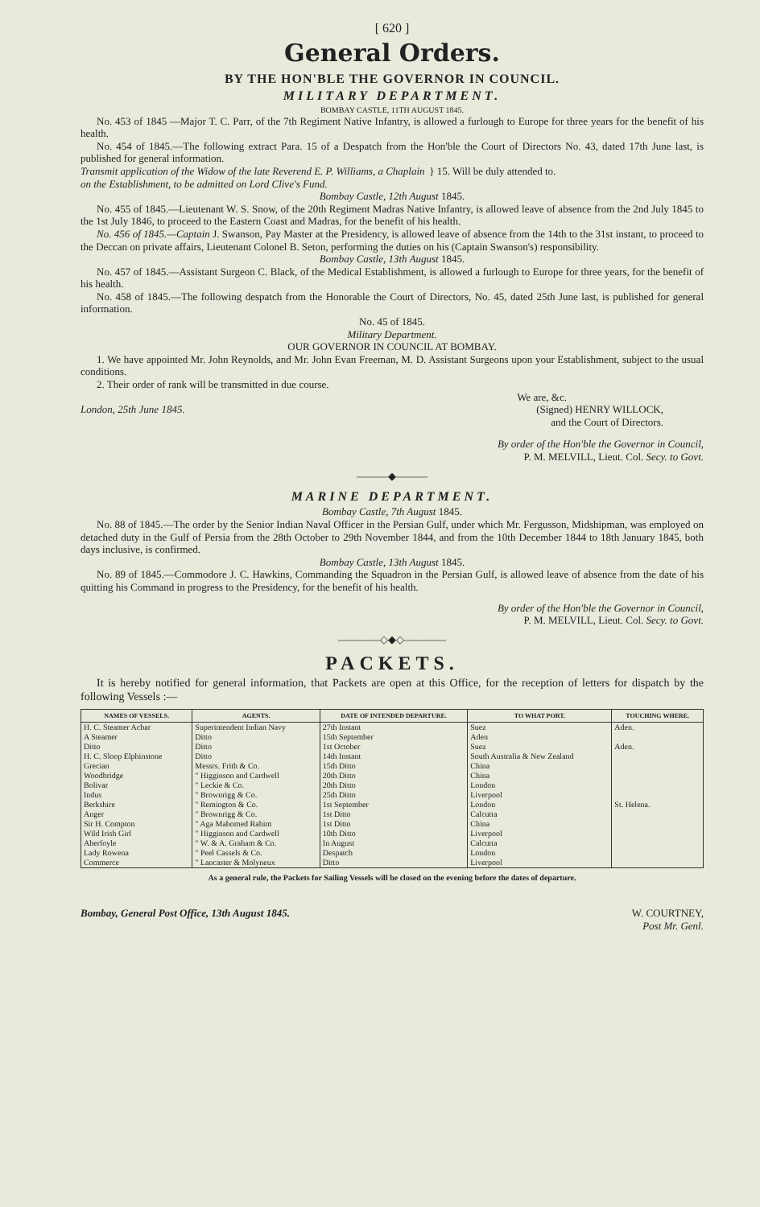[ 620 ]
General Orders.
BY THE HON'BLE THE GOVERNOR IN COUNCIL.
MILITARY DEPARTMENT.
BOMBAY CASTLE, 11TH AUGUST 1845.
No. 453 of 1845 —Major T. C. Parr, of the 7th Regiment Native Infantry, is allowed a furlough to Europe for three years for the benefit of his health.
No. 454 of 1845.—The following extract Para. 15 of a Despatch from the Hon'ble the Court of Directors No. 43, dated 17th June last, is published for general information.
Transmit application of the Widow of the late Reverend E. P. Williams, a Chaplain on the Establishment, to be admitted on Lord Clive's Fund. } 15. Will be duly attended to.
Bombay Castle, 12th August 1845.
No. 455 of 1845.—Lieutenant W. S. Snow, of the 20th Regiment Madras Native Infantry, is allowed leave of absence from the 2nd July 1845 to the 1st July 1846, to proceed to the Eastern Coast and Madras, for the benefit of his health.
No. 456 of 1845.—Captain J. Swanson, Pay Master at the Presidency, is allowed leave of absence from the 14th to the 31st instant, to proceed to the Deccan on private affairs, Lieutenant Colonel B. Seton, performing the duties on his (Captain Swanson's) responsibility.
Bombay Castle, 13th August 1845.
No. 457 of 1845.—Assistant Surgeon C. Black, of the Medical Establishment, is allowed a furlough to Europe for three years, for the benefit of his health.
No. 458 of 1845.—The following despatch from the Honorable the Court of Directors, No. 45, dated 25th June last, is published for general information.
No. 45 of 1845.
Military Department.
OUR GOVERNOR IN COUNCIL AT BOMBAY.
1. We have appointed Mr. John Reynolds, and Mr. John Evan Freeman, M. D. Assistant Surgeons upon your Establishment, subject to the usual conditions.
2. Their order of rank will be transmitted in due course.
We are, &c.
London, 25th June 1845. (Signed) HENRY WILLOCK,
and the Court of Directors.
By order of the Hon'ble the Governor in Council,
P. M. MELVILL, Lieut. Col. Secy. to Govt.
———◆———
MARINE DEPARTMENT.
Bombay Castle, 7th August 1845.
No. 88 of 1845.—The order by the Senior Indian Naval Officer in the Persian Gulf, under which Mr. Fergusson, Midshipman, was employed on detached duty in the Gulf of Persia from the 28th October to 29th November 1844, and from the 10th December 1844 to 18th January 1845, both days inclusive, is confirmed.
Bombay Castle, 13th August 1845.
No. 89 of 1845.—Commodore J. C. Hawkins, Commanding the Squadron in the Persian Gulf, is allowed leave of absence from the date of his quitting his Command in progress to the Presidency, for the benefit of his health.
By order of the Hon'ble the Governor in Council,
P. M. MELVILL, Lieut. Col. Secy. to Govt.
————◇◆◇————
PACKETS.
It is hereby notified for general information, that Packets are open at this Office, for the reception of letters for dispatch by the following Vessels :—
| NAMES OF VESSELS. | AGENTS. | DATE OF INTENDED DEPARTURE. | TO WHAT PORT. | TOUCHING WHERE. |
| --- | --- | --- | --- | --- |
| H. C. Steamer Acbar | Superintendent Indian Navy | 27th Instant | Suez | Aden. |
| A Steamer | Ditto | 15th September | Aden | |
| Ditto | Ditto | 1st October | Suez | Aden. |
| H. C. Sloop Elphinstone | Ditto | 14th Instant | South Australia & New Zealand | |
| Grecian | Messrs. Frith & Co. | 15th Ditto | China | |
| Woodbridge | " Higginson and Cardwell | 20th Ditto | China | |
| Bolivar | " Leckie & Co. | 20th Ditto | London | |
| Indus | " Brownrigg & Co. | 25th Ditto | Liverpool | |
| Berkshire | " Remington & Co. | 1st September | London | St. Helena. |
| Anger | " Brownrigg & Co. | 1st Ditto | Calcutta | |
| Sir H. Compton | " Aga Mahomed Rahim | 1st Ditto | China | |
| Wild Irish Girl | " Higginson and Cardwell | 10th Ditto | Liverpool | |
| Aberfoyle | " W. & A. Graham & Co. | In August | Calcutta | |
| Lady Rowena | " Peel Cassels & Co. | Despatch | London | |
| Commerce | " Lancaster & Molyneux | Ditto | Liverpool | |
As a general rule, the Packets for Sailing Vessels will be closed on the evening before the dates of departure.
Bombay, General Post Office, 13th August 1845. W. COURTNEY,
Post Mr. Genl.